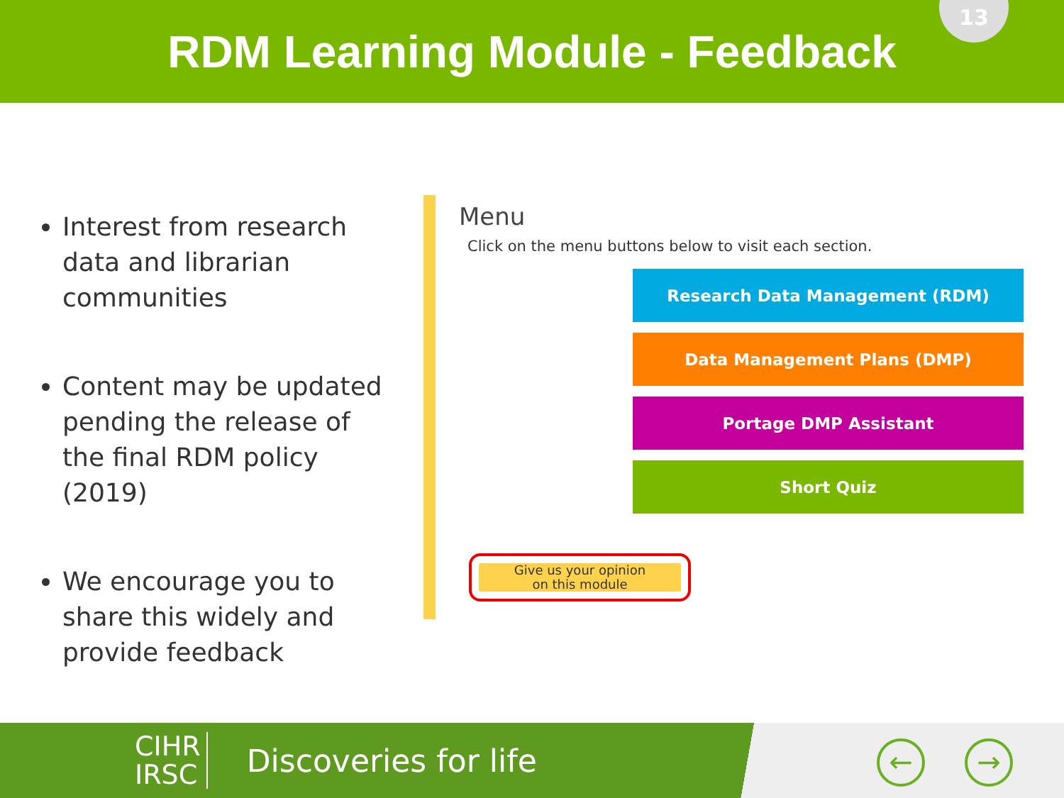RDM Learning Module - Feedback
13
Interest from research data and librarian communities
Content may be updated pending the release of the final RDM policy (2019)
We encourage you to share this widely and provide feedback
Menu
Click on the menu buttons below to visit each section.
Research Data Management (RDM)
Data Management Plans (DMP)
Portage DMP Assistant
Short Quiz
Give us your opinion
on this module
CIHR
IRSC
Discoveries for life
← →